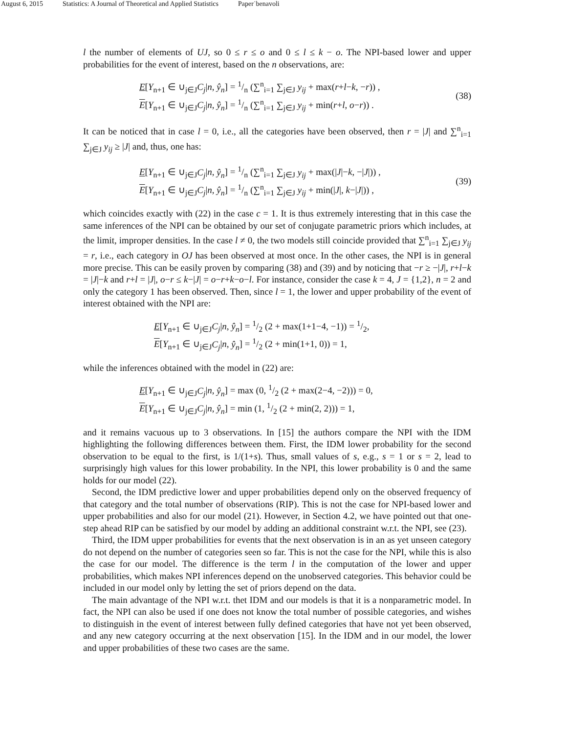August 6, 2015 Statistics: A Journal of Theoretical and Applied Statistics Paper˙benavoli
l the number of elements of UJ, so 0 ≤ r ≤ o and 0 ≤ l ≤ k − o. The NPI-based lower and upper probabilities for the event of interest, based on the n observations, are:
E[Y<sub>n+1</sub> ∈ ∪<sub>j∈J</sub>C<sub>j</sub>|n, ŷ<sub>n</sub>] = 1/n (∑<sup>n</sup><sub>i=1</sub> ∑<sub>j∈J</sub> y<sub>ij</sub> + max(r+l−k, −r)) ,
E[Y<sub>n+1</sub> ∈ ∪<sub>j∈J</sub>C<sub>j</sub>|n, ŷ<sub>n</sub>] = 1/n (∑<sup>n</sup><sub>i=1</sub> ∑<sub>j∈J</sub> y<sub>ij</sub> + min(r+l, o−r)) .
(38)
It can be noticed that in case l = 0, i.e., all the categories have been observed, then r = |J| and ∑<sup>n</sup><sub>i=1</sub> ∑<sub>j∈J</sub> y<sub>ij</sub> ≥ |J| and, thus, one has:
E[Y<sub>n+1</sub> ∈ ∪<sub>j∈J</sub>C<sub>j</sub>|n, ŷ<sub>n</sub>] = 1/n (∑<sup>n</sup><sub>i=1</sub> ∑<sub>j∈J</sub> y<sub>ij</sub> + max(|J|−k, −|J|)) ,
E[Y<sub>n+1</sub> ∈ ∪<sub>j∈J</sub>C<sub>j</sub>|n, ŷ<sub>n</sub>] = 1/n (∑<sup>n</sup><sub>i=1</sub> ∑<sub>j∈J</sub> y<sub>ij</sub> + min(|J|, k−|J|)) ,
(39)
which coincides exactly with (22) in the case c = 1. It is thus extremely interesting that in this case the same inferences of the NPI can be obtained by our set of conjugate parametric priors which includes, at the limit, improper densities. In the case l ≠ 0, the two models still coincide provided that ∑<sup>n</sup><sub>i=1</sub> ∑<sub>j∈J</sub> y<sub>ij</sub> = r, i.e., each category in OJ has been observed at most once. In the other cases, the NPI is in general more precise. This can be easily proven by comparing (38) and (39) and by noticing that −r ≥ −|J|, r+l−k = |J|−k and r+l = |J|, o−r ≤ k−|J| = o−r+k−o−l. For instance, consider the case k = 4, J = {1,2}, n = 2 and only the category 1 has been observed. Then, since l = 1, the lower and upper probability of the event of interest obtained with the NPI are:
E[Y<sub>n+1</sub> ∈ ∪<sub>j∈J</sub>C<sub>j</sub>|n, ŷ<sub>n</sub>] = 1/2 (2 + max(1+1−4, −1)) = 1/2,
E[Y<sub>n+1</sub> ∈ ∪<sub>j∈J</sub>C<sub>j</sub>|n, ŷ<sub>n</sub>] = 1/2 (2 + min(1+1, 0)) = 1,
while the inferences obtained with the model in (22) are:
E[Y<sub>n+1</sub> ∈ ∪<sub>j∈J</sub>C<sub>j</sub>|n, ŷ<sub>n</sub>] = max (0, 1/2 (2 + max(2−4, −2))) = 0,
E[Y<sub>n+1</sub> ∈ ∪<sub>j∈J</sub>C<sub>j</sub>|n, ŷ<sub>n</sub>] = min (1, 1/2 (2 + min(2, 2))) = 1,
and it remains vacuous up to 3 observations. In [15] the authors compare the NPI with the IDM highlighting the following differences between them. First, the IDM lower probability for the second observation to be equal to the first, is 1/(1+s). Thus, small values of s, e.g., s = 1 or s = 2, lead to surprisingly high values for this lower probability. In the NPI, this lower probability is 0 and the same holds for our model (22).
Second, the IDM predictive lower and upper probabilities depend only on the observed frequency of that category and the total number of observations (RIP). This is not the case for NPI-based lower and upper probabilities and also for our model (21). However, in Section 4.2, we have pointed out that one-step ahead RIP can be satisfied by our model by adding an additional constraint w.r.t. the NPI, see (23).
Third, the IDM upper probabilities for events that the next observation is in an as yet unseen category do not depend on the number of categories seen so far. This is not the case for the NPI, while this is also the case for our model. The difference is the term l in the computation of the lower and upper probabilities, which makes NPI inferences depend on the unobserved categories. This behavior could be included in our model only by letting the set of priors depend on the data.
The main advantage of the NPI w.r.t. thet IDM and our models is that it is a nonparametric model. In fact, the NPI can also be used if one does not know the total number of possible categories, and wishes to distinguish in the event of interest between fully defined categories that have not yet been observed, and any new category occurring at the next observation [15]. In the IDM and in our model, the lower and upper probabilities of these two cases are the same.